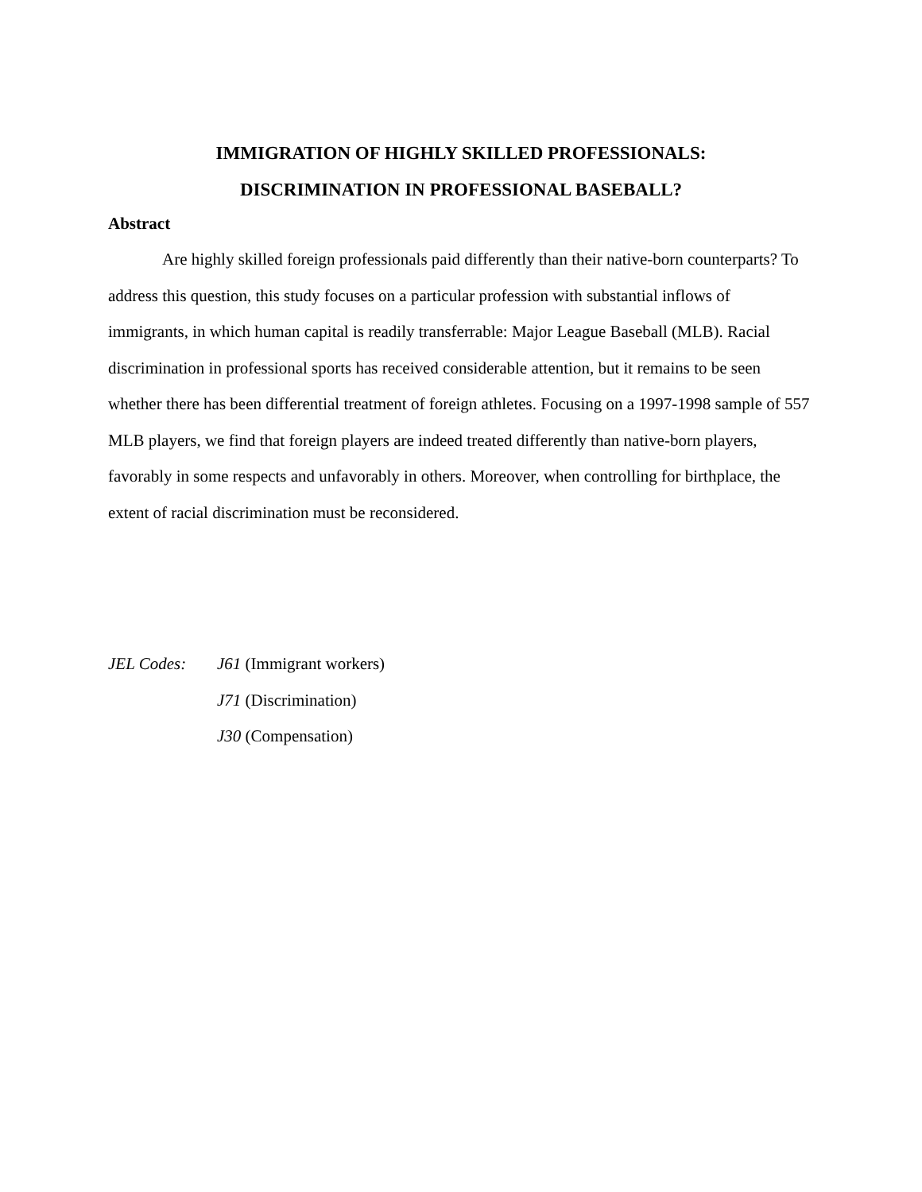IMMIGRATION OF HIGHLY SKILLED PROFESSIONALS:
DISCRIMINATION IN PROFESSIONAL BASEBALL?
Abstract
Are highly skilled foreign professionals paid differently than their native-born counterparts? To address this question, this study focuses on a particular profession with substantial inflows of immigrants, in which human capital is readily transferrable: Major League Baseball (MLB). Racial discrimination in professional sports has received considerable attention, but it remains to be seen whether there has been differential treatment of foreign athletes. Focusing on a 1997-1998 sample of 557 MLB players, we find that foreign players are indeed treated differently than native-born players, favorably in some respects and unfavorably in others. Moreover, when controlling for birthplace, the extent of racial discrimination must be reconsidered.
JEL Codes: J61 (Immigrant workers)
J71 (Discrimination)
J30 (Compensation)